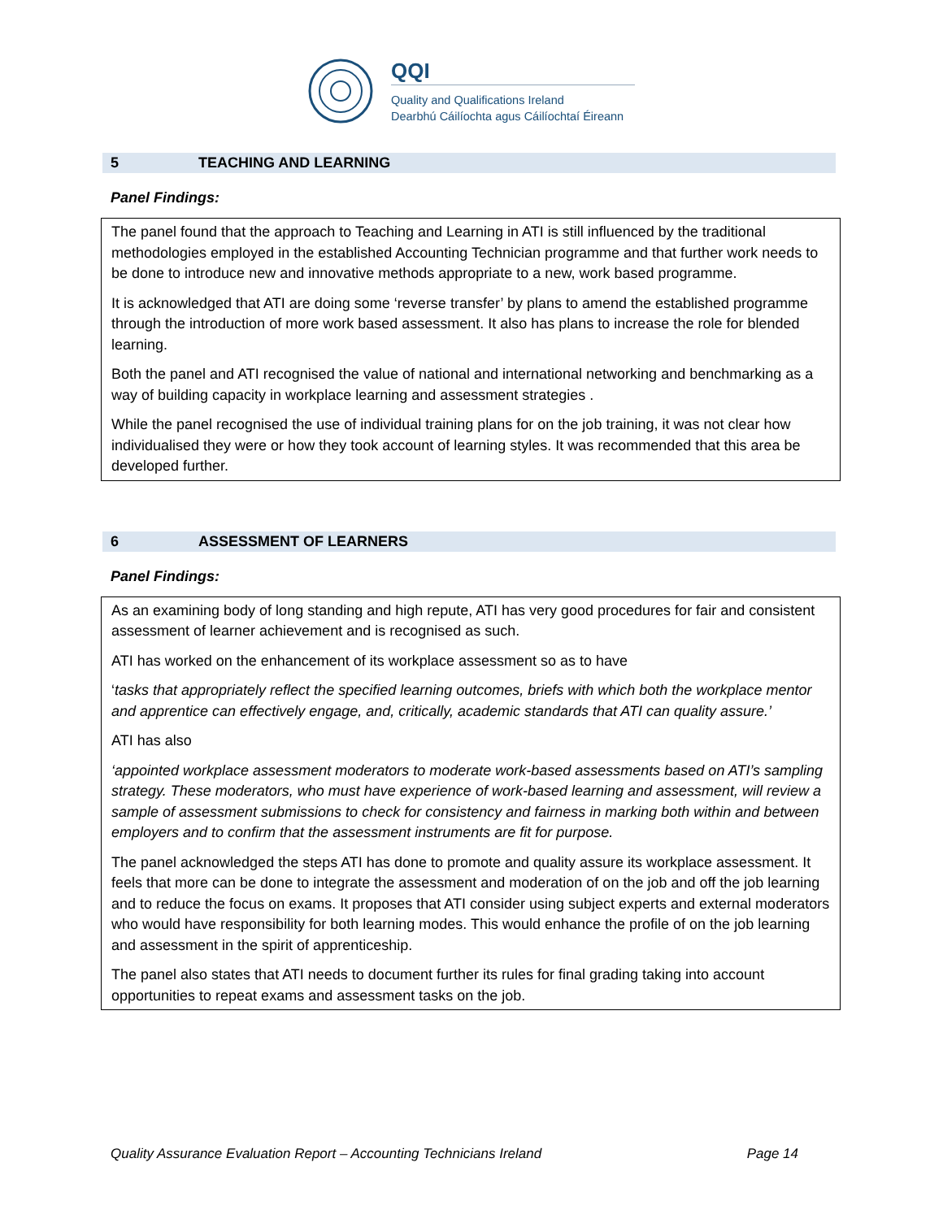QQI
Quality and Qualifications Ireland
Dearbhú Cáilíochta agus Cáilíochtaí Éireann
5 TEACHING AND LEARNING
Panel Findings:
The panel found that the approach to Teaching and Learning in ATI is still influenced by the traditional methodologies employed in the established Accounting Technician programme and that further work needs to be done to introduce new and innovative methods appropriate to a new, work based programme.
It is acknowledged that ATI are doing some ‘reverse transfer’ by plans to amend the established programme through the introduction of more work based assessment. It also has plans to increase the role for blended learning.
Both the panel and ATI recognised the value of national and international networking and benchmarking as a way of building capacity in workplace learning and assessment strategies .
While the panel recognised the use of individual training plans for on the job training, it was not clear how individualised they were or how they took account of learning styles. It was recommended that this area be developed further.
6 ASSESSMENT OF LEARNERS
Panel Findings:
As an examining body of long standing and high repute, ATI has very good procedures for fair and consistent assessment of learner achievement and is recognised as such.
ATI has worked on the enhancement of its workplace assessment so as to have
‘tasks that appropriately reflect the specified learning outcomes, briefs with which both the workplace mentor and apprentice can effectively engage, and, critically, academic standards that ATI can quality assure.’
ATI has also
‘appointed workplace assessment moderators to moderate work-based assessments based on ATI’s sampling strategy. These moderators, who must have experience of work-based learning and assessment, will review a sample of assessment submissions to check for consistency and fairness in marking both within and between employers and to confirm that the assessment instruments are fit for purpose.
The panel acknowledged the steps ATI has done to promote and quality assure its workplace assessment. It feels that more can be done to integrate the assessment and moderation of on the job and off the job learning and to reduce the focus on exams. It proposes that ATI consider using subject experts and external moderators who would have responsibility for both learning modes. This would enhance the profile of on the job learning and assessment in the spirit of apprenticeship.
The panel also states that ATI needs to document further its rules for final grading taking into account opportunities to repeat exams and assessment tasks on the job.
Quality Assurance Evaluation Report – Accounting Technicians Ireland Page 14